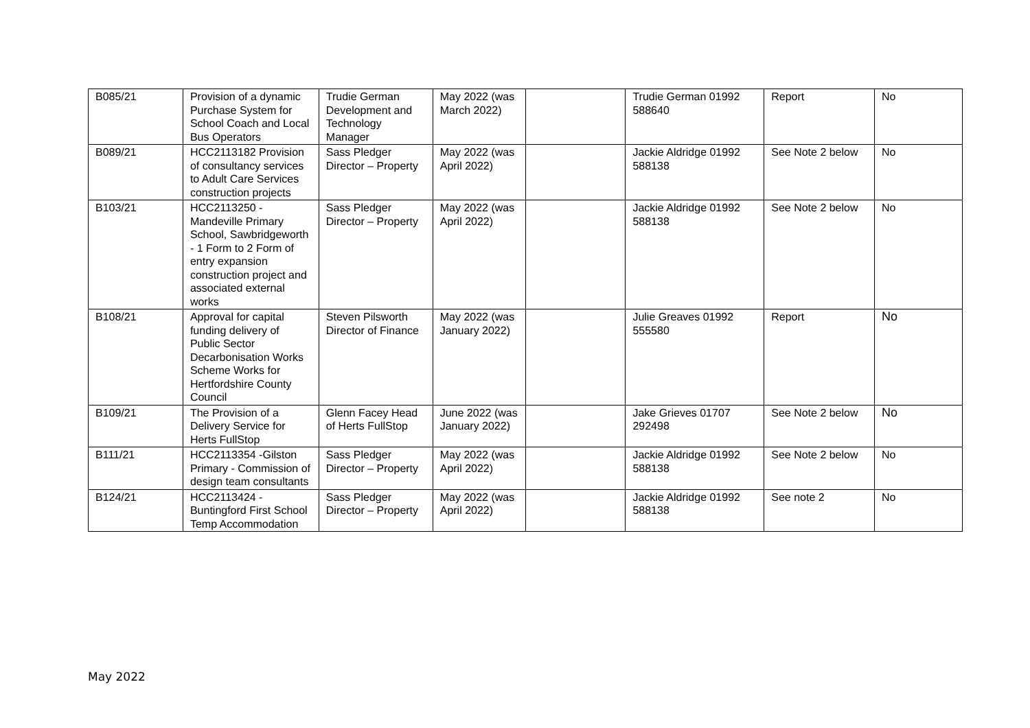| B085/21 | Provision of a dynamic Purchase System for School Coach and Local Bus Operators | Trudie German Development and Technology Manager | May 2022 (was March 2022) | | Trudie German 01992 588640 | Report | No |
| B089/21 | HCC2113182 Provision of consultancy services to Adult Care Services construction projects | Sass Pledger Director – Property | May 2022 (was April 2022) | | Jackie Aldridge 01992 588138 | See Note 2 below | No |
| B103/21 | HCC2113250 - Mandeville Primary School, Sawbridgeworth - 1 Form to 2 Form of entry expansion construction project and associated external works | Sass Pledger Director – Property | May 2022 (was April 2022) | | Jackie Aldridge 01992 588138 | See Note 2 below | No |
| B108/21 | Approval for capital funding delivery of Public Sector Decarbonisation Works Scheme Works for Hertfordshire County Council | Steven Pilsworth Director of Finance | May 2022 (was January 2022) | | Julie Greaves 01992 555580 | Report | No |
| B109/21 | The Provision of a Delivery Service for Herts FullStop | Glenn Facey Head of Herts FullStop | June 2022 (was January 2022) | | Jake Grieves 01707 292498 | See Note 2 below | No |
| B111/21 | HCC2113354 -Gilston Primary - Commission of design team consultants | Sass Pledger Director – Property | May 2022 (was April 2022) | | Jackie Aldridge 01992 588138 | See Note 2 below | No |
| B124/21 | HCC2113424 - Buntingford First School Temp Accommodation | Sass Pledger Director – Property | May 2022 (was April 2022) | | Jackie Aldridge 01992 588138 | See note 2 | No |
May 2022